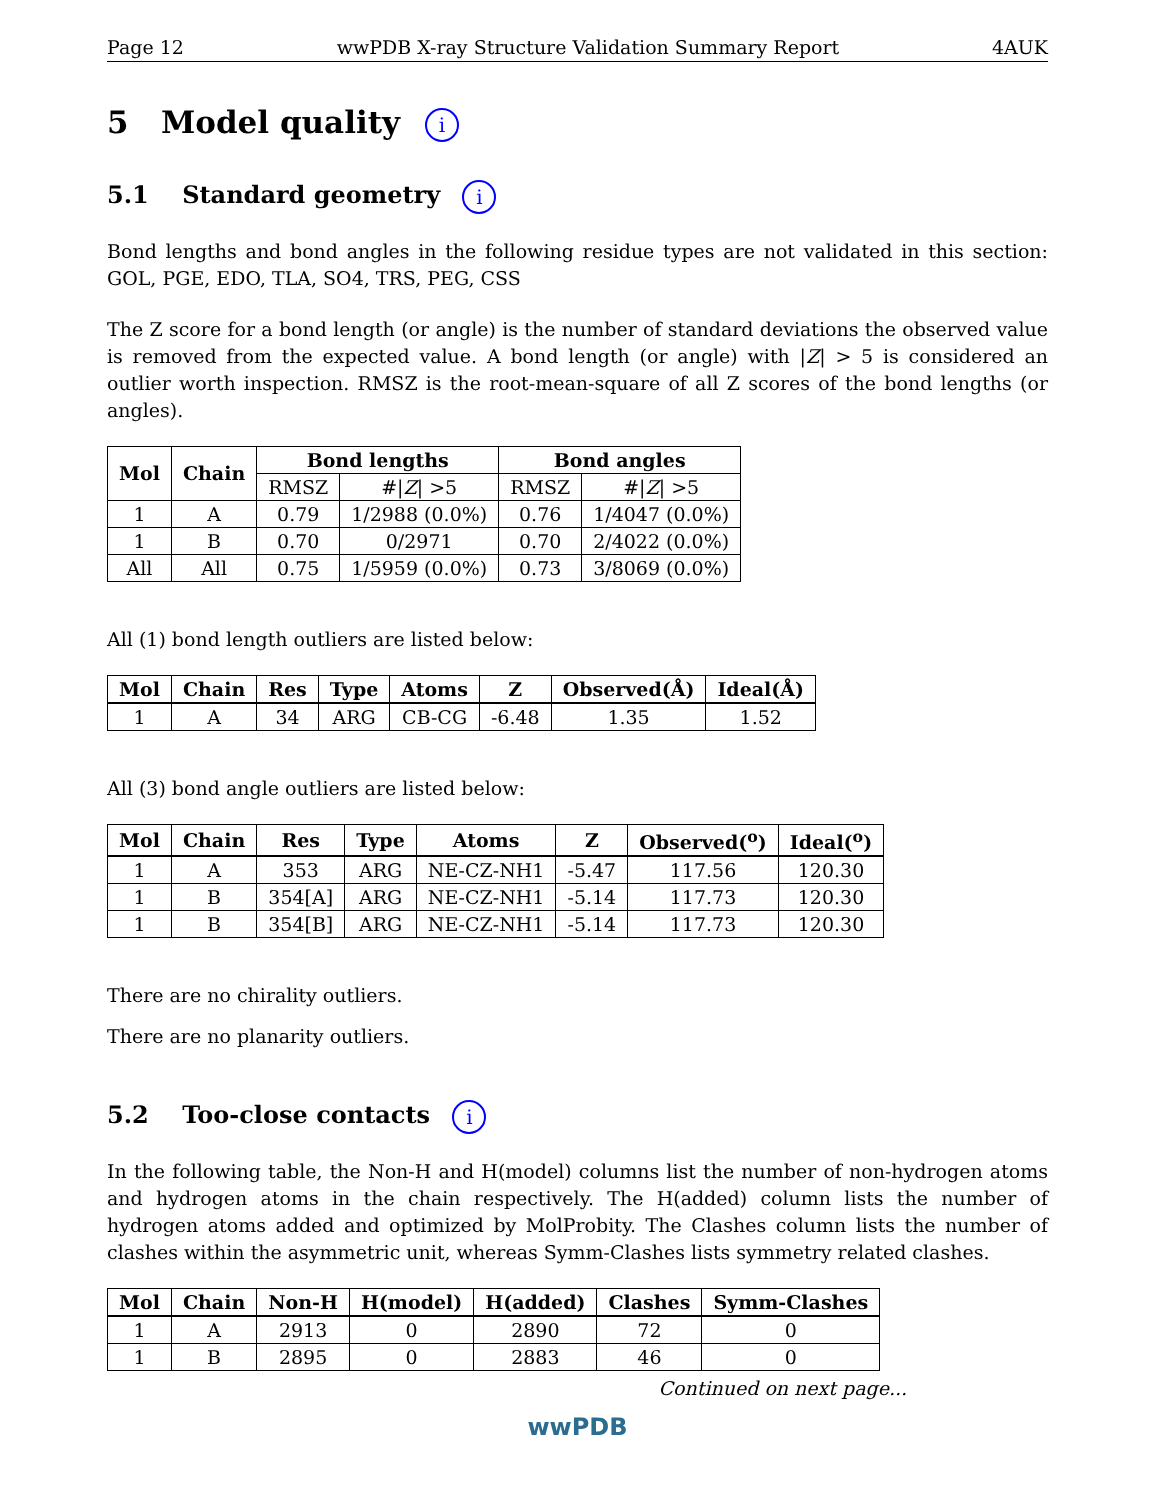Page 12 wwPDB X-ray Structure Validation Summary Report 4AUK
5 Model quality i
5.1 Standard geometry i
Bond lengths and bond angles in the following residue types are not validated in this section: GOL, PGE, EDO, TLA, SO4, TRS, PEG, CSS
The Z score for a bond length (or angle) is the number of standard deviations the observed value is removed from the expected value. A bond length (or angle) with |Z| > 5 is considered an outlier worth inspection. RMSZ is the root-mean-square of all Z scores of the bond lengths (or angles).
| Mol | Chain | Bond lengths | | Bond angles | |
| --- | --- | --- | --- | --- | --- |
| | | RMSZ | #/ Z / >5 | RMSZ | #/ Z / >5 |
| 1 | A | 0.79 | 1/2988 (0.0%) | 0.76 | 1/4047 (0.0%) |
| 1 | B | 0.70 | 0/2971 | 0.70 | 2/4022 (0.0%) |
| All | All | 0.75 | 1/5959 (0.0%) | 0.73 | 3/8069 (0.0%) |
All (1) bond length outliers are listed below:
| Mol | Chain | Res | Type | Atoms | Z | Observed(Å) | Ideal(Å) |
| --- | --- | --- | --- | --- | --- | --- | --- |
| 1 | A | 34 | ARG | CB-CG | -6.48 | 1.35 | 1.52 |
All (3) bond angle outliers are listed below:
| Mol | Chain | Res | Type | Atoms | Z | Observed(<sup>o</sup>) | Ideal(<sup>o</sup>) |
| --- | --- | --- | --- | --- | --- | --- | --- |
| 1 | A | 353 | ARG | NE-CZ-NH1 | -5.47 | 117.56 | 120.30 |
| 1 | B | 354[A] | ARG | NE-CZ-NH1 | -5.14 | 117.73 | 120.30 |
| 1 | B | 354[B] | ARG | NE-CZ-NH1 | -5.14 | 117.73 | 120.30 |
There are no chirality outliers.
There are no planarity outliers.
5.2 Too-close contacts i
In the following table, the Non-H and H(model) columns list the number of non-hydrogen atoms and hydrogen atoms in the chain respectively. The H(added) column lists the number of hydrogen atoms added and optimized by MolProbity. The Clashes column lists the number of clashes within the asymmetric unit, whereas Symm-Clashes lists symmetry related clashes.
| Mol | Chain | Non-H | H(model) | H(added) | Clashes | Symm-Clashes |
| --- | --- | --- | --- | --- | --- | --- |
| 1 | A | 2913 | 0 | 2890 | 72 | 0 |
| 1 | B | 2895 | 0 | 2883 | 46 | 0 |
Continued on next page...
wwPDB